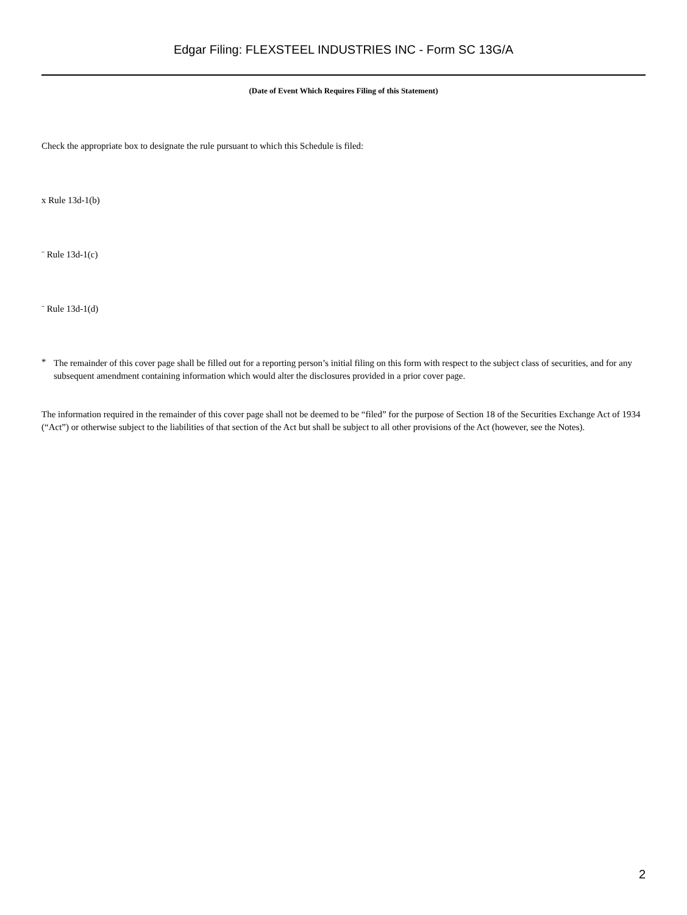Edgar Filing: FLEXSTEEL INDUSTRIES INC - Form SC 13G/A
(Date of Event Which Requires Filing of this Statement)
Check the appropriate box to designate the rule pursuant to which this Schedule is filed:
x Rule 13d-1(b)
¨ Rule 13d-1(c)
¨ Rule 13d-1(d)
*
The remainder of this cover page shall be filled out for a reporting person’s initial filing on this form with respect to the subject class of securities, and for any subsequent amendment containing information which would alter the disclosures provided in a prior cover page.
The information required in the remainder of this cover page shall not be deemed to be “filed” for the purpose of Section 18 of the Securities Exchange Act of 1934 (“Act”) or otherwise subject to the liabilities of that section of the Act but shall be subject to all other provisions of the Act (however, see the Notes).
2